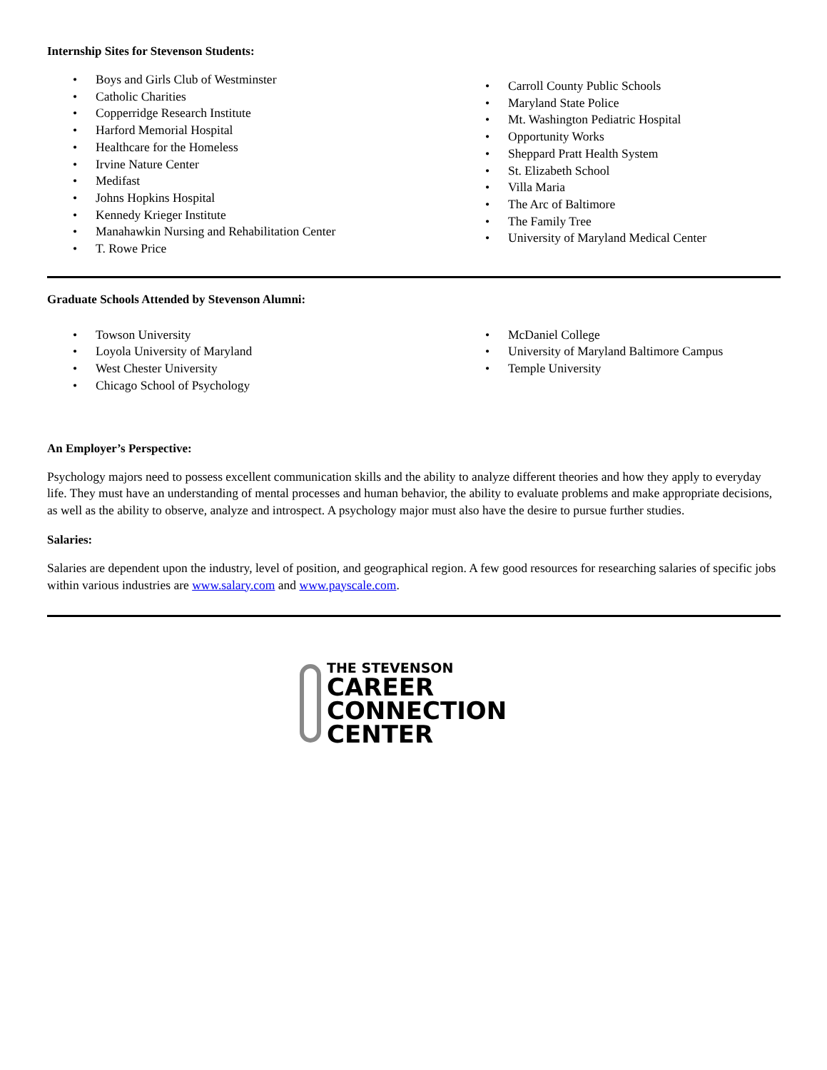Internship Sites for Stevenson Students:
• Boys and Girls Club of Westminster
• Catholic Charities
• Copperridge Research Institute
• Harford Memorial Hospital
• Healthcare for the Homeless
• Irvine Nature Center
• Medifast
• Johns Hopkins Hospital
• Kennedy Krieger Institute
• Manahawkin Nursing and Rehabilitation Center
• T. Rowe Price
• Carroll County Public Schools
• Maryland State Police
• Mt. Washington Pediatric Hospital
• Opportunity Works
• Sheppard Pratt Health System
• St. Elizabeth School
• Villa Maria
• The Arc of Baltimore
• The Family Tree
• University of Maryland Medical Center
Graduate Schools Attended by Stevenson Alumni:
• Towson University
• Loyola University of Maryland
• West Chester University
• Chicago School of Psychology
• McDaniel College
• University of Maryland Baltimore Campus
• Temple University
An Employer’s Perspective:
Psychology majors need to possess excellent communication skills and the ability to analyze different theories and how they apply to everyday life. They must have an understanding of mental processes and human behavior, the ability to evaluate problems and make appropriate decisions, as well as the ability to observe, analyze and introspect. A psychology major must also have the desire to pursue further studies.
Salaries:
Salaries are dependent upon the industry, level of position, and geographical region. A few good resources for researching salaries of specific jobs within various industries are www.salary.com and www.payscale.com.
THE STEVENSON
CAREER
CONNECTION
CENTER